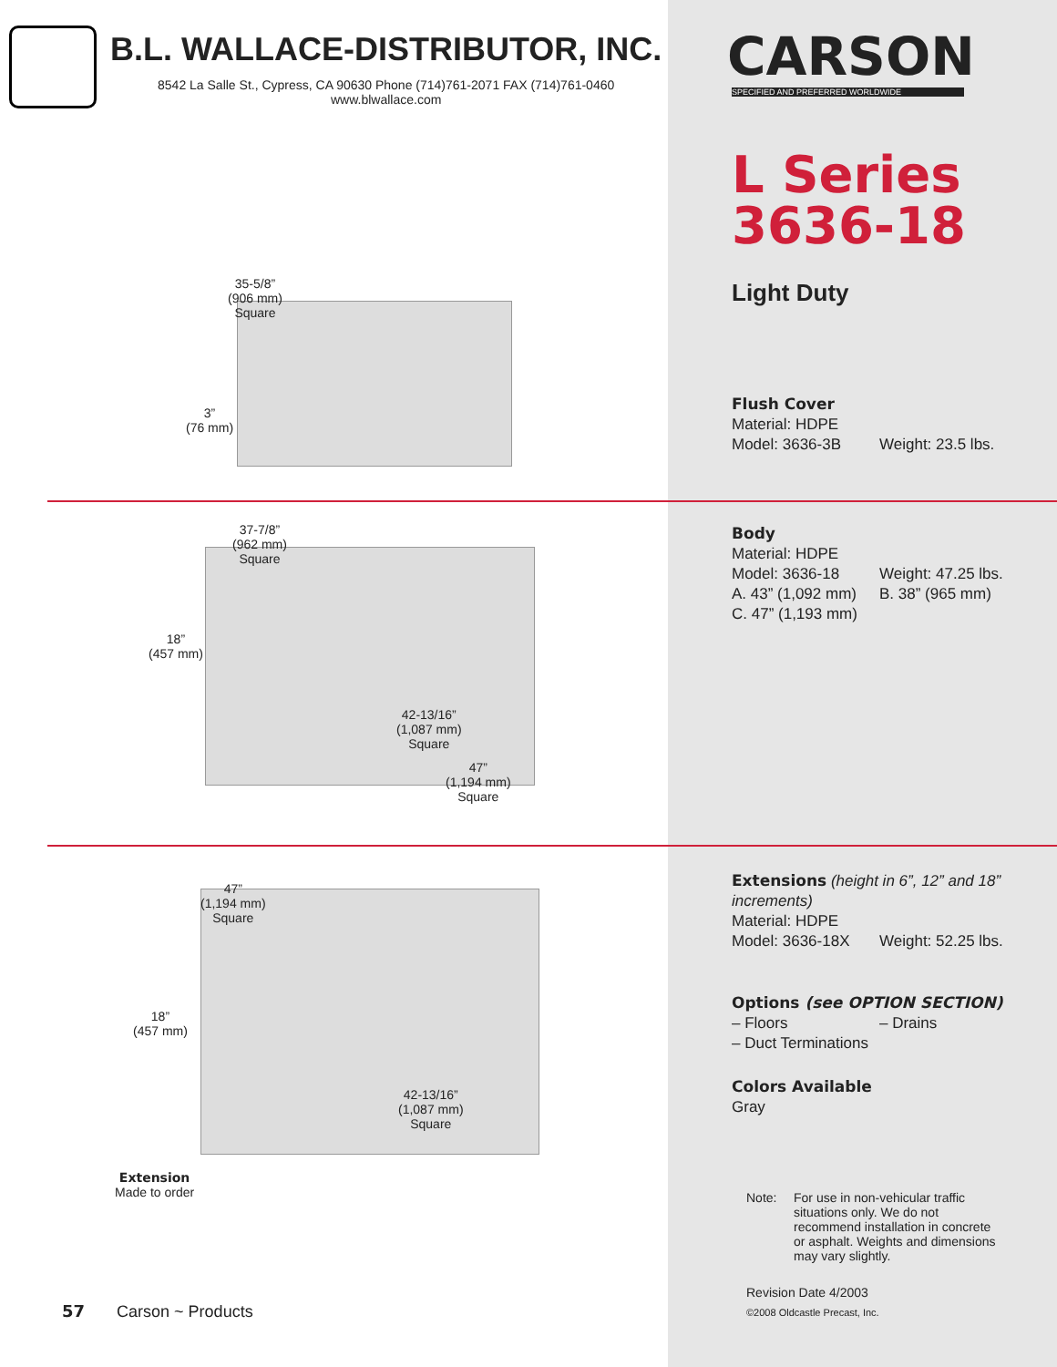B.L. WALLACE-DISTRIBUTOR, INC.
8542 La Salle St., Cypress, CA 90630 Phone (714)761-2071 FAX (714)761-0460
www.blwallace.com
35-5/8”
(906 mm)
Square
3”
(76 mm)
37-7/8”
(962 mm)
Square
18”
(457 mm)
42-13/16”
(1,087 mm)
Square
47”
(1,194 mm)
Square
47”
(1,194 mm)
Square
18”
(457 mm)
42-13/16”
(1,087 mm)
Square
Extension
Made to order
57 Carson ~ Products
CARSON
SPECIFIED AND PREFERRED WORLDWIDE
L Series
3636-18
Light Duty
Flush Cover
Material: HDPE
Model: 3636-3B Weight: 23.5 lbs.
Body
Material: HDPE
Model: 3636-18 Weight: 47.25 lbs.
A. 43” (1,092 mm) B. 38” (965 mm)
C. 47” (1,193 mm)
Extensions (height in 6”, 12” and 18” increments)
Material: HDPE
Model: 3636-18X Weight: 52.25 lbs.
Options (see OPTION SECTION)
– Floors – Drains
– Duct Terminations
Colors Available
Gray
Note: For use in non-vehicular traffic situations only. We do not recommend installation in concrete or asphalt. Weights and dimensions may vary slightly.
Revision Date 4/2003
©2008 Oldcastle Precast, Inc.